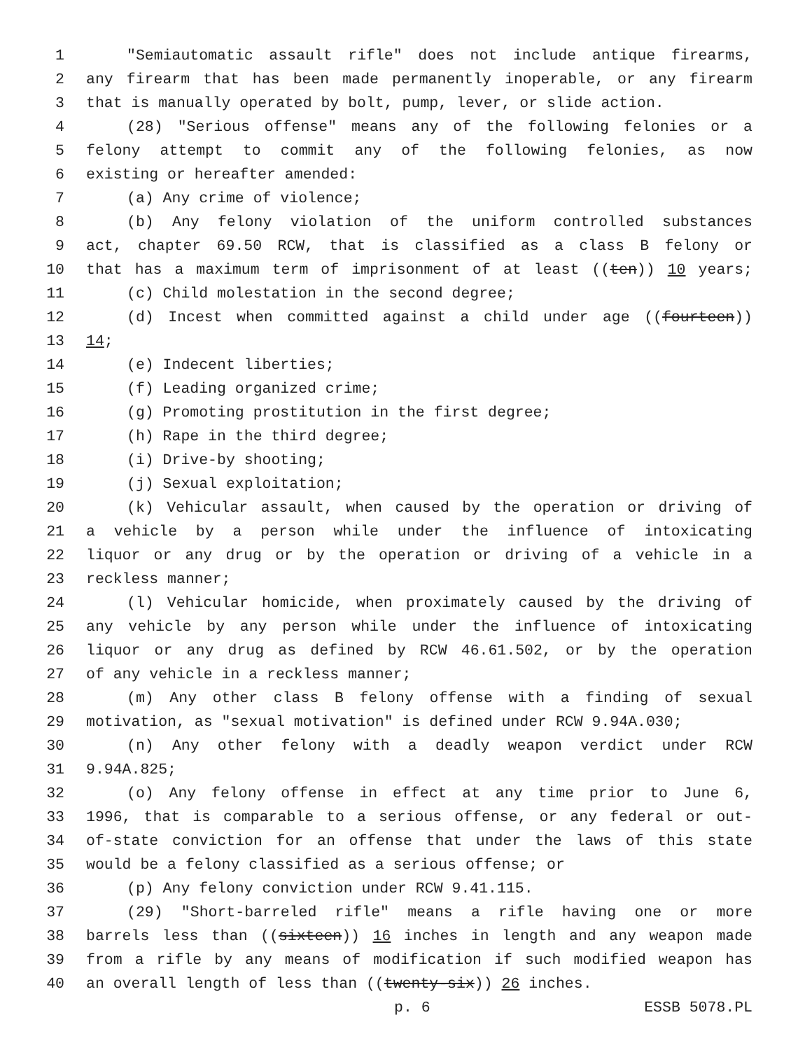1 "Semiautomatic assault rifle" does not include antique firearms,
2 any firearm that has been made permanently inoperable, or any firearm
3 that is manually operated by bolt, pump, lever, or slide action.
4 (28) "Serious offense" means any of the following felonies or a
5 felony attempt to commit any of the following felonies, as now
6 existing or hereafter amended:
7 (a) Any crime of violence;
8 (b) Any felony violation of the uniform controlled substances
9 act, chapter 69.50 RCW, that is classified as a class B felony or
10 that has a maximum term of imprisonment of at least ((ten)) 10 years;
11 (c) Child molestation in the second degree;
12 (d) Incest when committed against a child under age ((fourteen))
13 14;
14 (e) Indecent liberties;
15 (f) Leading organized crime;
16 (g) Promoting prostitution in the first degree;
17 (h) Rape in the third degree;
18 (i) Drive-by shooting;
19 (j) Sexual exploitation;
20 (k) Vehicular assault, when caused by the operation or driving of
21 a vehicle by a person while under the influence of intoxicating
22 liquor or any drug or by the operation or driving of a vehicle in a
23 reckless manner;
24 (l) Vehicular homicide, when proximately caused by the driving of
25 any vehicle by any person while under the influence of intoxicating
26 liquor or any drug as defined by RCW 46.61.502, or by the operation
27 of any vehicle in a reckless manner;
28 (m) Any other class B felony offense with a finding of sexual
29 motivation, as "sexual motivation" is defined under RCW 9.94A.030;
30 (n) Any other felony with a deadly weapon verdict under RCW
31 9.94A.825;
32 (o) Any felony offense in effect at any time prior to June 6,
33 1996, that is comparable to a serious offense, or any federal or out-
34 of-state conviction for an offense that under the laws of this state
35 would be a felony classified as a serious offense; or
36 (p) Any felony conviction under RCW 9.41.115.
37 (29) "Short-barreled rifle" means a rifle having one or more
38 barrels less than ((sixteen)) 16 inches in length and any weapon made
39 from a rifle by any means of modification if such modified weapon has
40 an overall length of less than ((twenty-six)) 26 inches.
p. 6 ESSB 5078.PL